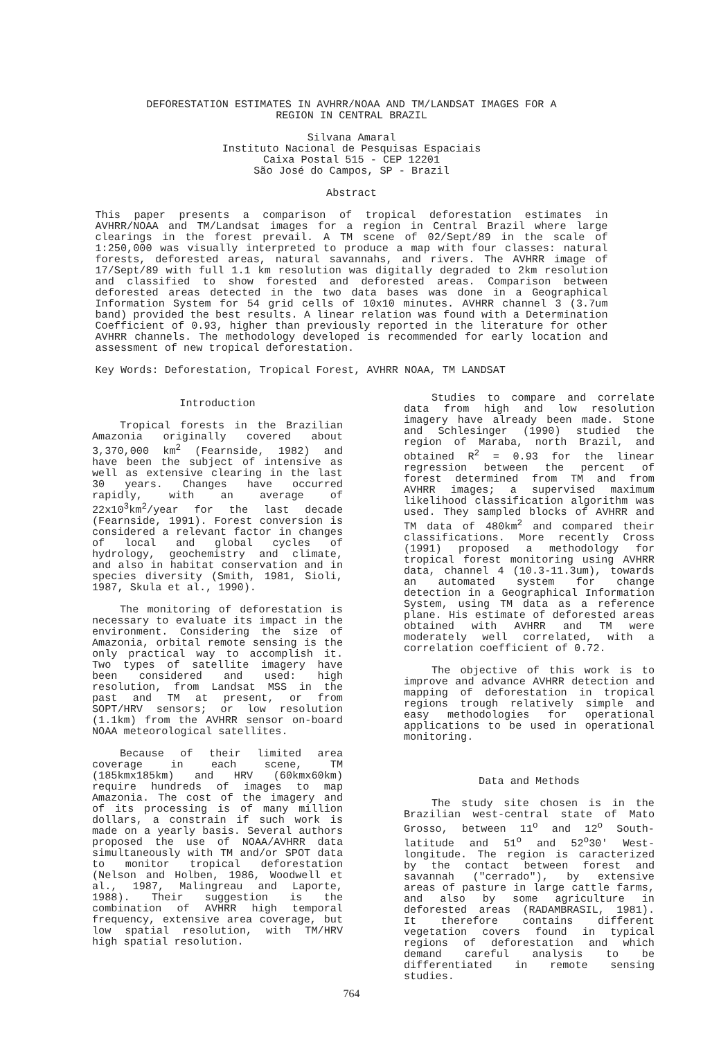DEFORESTATION ESTIMATES IN AVHRR/NOAA AND TM/LANDSAT IMAGES FOR A
REGION IN CENTRAL BRAZIL
Silvana Amaral
Instituto Nacional de Pesquisas Espaciais
Caixa Postal 515 - CEP 12201
São José do Campos, SP - Brazil
Abstract
This paper presents a comparison of tropical deforestation estimates in AVHRR/NOAA and TM/Landsat images for a region in Central Brazil where large clearings in the forest prevail. A TM scene of 02/Sept/89 in the scale of 1:250,000 was visually interpreted to produce a map with four classes: natural forests, deforested areas, natural savannahs, and rivers. The AVHRR image of 17/Sept/89 with full 1.1 km resolution was digitally degraded to 2km resolution and classified to show forested and deforested areas. Comparison between deforested areas detected in the two data bases was done in a Geographical Information System for 54 grid cells of 10x10 minutes. AVHRR channel 3 (3.7um band) provided the best results. A linear relation was found with a Determination Coefficient of 0.93, higher than previously reported in the literature for other AVHRR channels. The methodology developed is recommended for early location and assessment of new tropical deforestation.
Key Words: Deforestation, Tropical Forest, AVHRR NOAA, TM LANDSAT
Introduction
Tropical forests in the Brazilian Amazonia originally covered about 3,370,000 km<sup>2</sup> (Fearnside, 1982) and have been the subject of intensive as well as extensive clearing in the last 30 years. Changes have occurred rapidly, with an average of 22x10<sup>3</sup>km<sup>2</sup>/year for the last decade (Fearnside, 1991). Forest conversion is considered a relevant factor in changes of local and global cycles of hydrology, geochemistry and climate, and also in habitat conservation and in species diversity (Smith, 1981, Sioli, 1987, Skula et al., 1990).
The monitoring of deforestation is necessary to evaluate its impact in the environment. Considering the size of Amazonia, orbital remote sensing is the only practical way to accomplish it. Two types of satellite imagery have been considered and used: high resolution, from Landsat MSS in the past and TM at present, or from SOPT/HRV sensors; or low resolution (1.1km) from the AVHRR sensor on-board NOAA meteorological satellites.
Because of their limited area coverage in each scene, TM (185kmx185km) and HRV (60kmx60km) require hundreds of images to map Amazonia. The cost of the imagery and of its processing is of many million dollars, a constrain if such work is made on a yearly basis. Several authors proposed the use of NOAA/AVHRR data simultaneously with TM and/or SPOT data to monitor tropical deforestation (Nelson and Holben, 1986, Woodwell et al., 1987, Malingreau and Laporte, 1988). Their suggestion is the combination of AVHRR high temporal frequency, extensive area coverage, but low spatial resolution, with TM/HRV high spatial resolution.
Studies to compare and correlate data from high and low resolution imagery have already been made. Stone and Schlesinger (1990) studied the region of Maraba, north Brazil, and obtained R<sup>2</sup> = 0.93 for the linear regression between the percent of forest determined from TM and from AVHRR images; a supervised maximum likelihood classification algorithm was used. They sampled blocks of AVHRR and TM data of 480km<sup>2</sup> and compared their classifications. More recently Cross (1991) proposed a methodology for tropical forest monitoring using AVHRR data, channel 4 (10.3-11.3um), towards an automated system for change detection in a Geographical Information System, using TM data as a reference plane. His estimate of deforested areas obtained with AVHRR and TM were moderately well correlated, with a correlation coefficient of 0.72.
The objective of this work is to improve and advance AVHRR detection and mapping of deforestation in tropical regions trough relatively simple and easy methodologies for operational applications to be used in operational monitoring.
Data and Methods
The study site chosen is in the Brazilian west-central state of Mato Grosso, between 11<sup>o</sup> and 12<sup>o</sup> South-latitude and 51<sup>o</sup> and 52<sup>o</sup>30' West-longitude. The region is caracterized by the contact between forest and savannah ("cerrado"), by extensive areas of pasture in large cattle farms, and also by some agriculture in deforested areas (RADAMBRASIL, 1981). It therefore contains different vegetation covers found in typical regions of deforestation and which demand careful analysis to be differentiated in remote sensing studies.
764